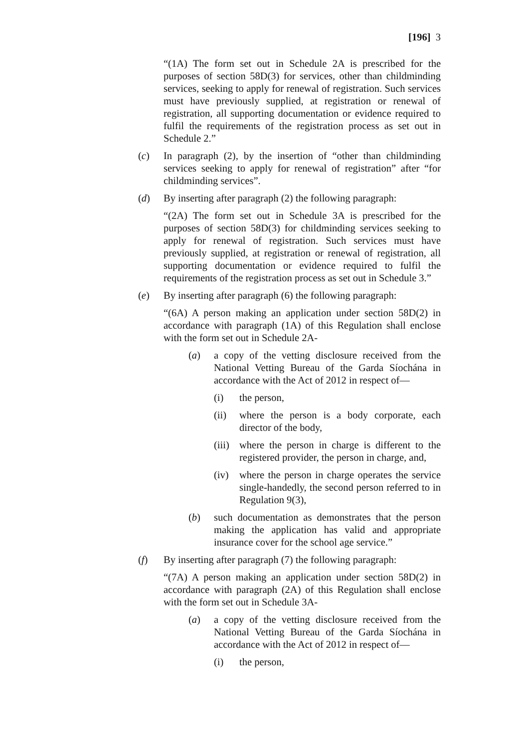[196] 3
“(1A) The form set out in Schedule 2A is prescribed for the purposes of section 58D(3) for services, other than childminding services, seeking to apply for renewal of registration. Such services must have previously supplied, at registration or renewal of registration, all supporting documentation or evidence required to fulfil the requirements of the registration process as set out in Schedule 2.”
(c) In paragraph (2), by the insertion of “other than childminding services seeking to apply for renewal of registration” after “for childminding services”.
(d) By inserting after paragraph (2) the following paragraph:
“(2A) The form set out in Schedule 3A is prescribed for the purposes of section 58D(3) for childminding services seeking to apply for renewal of registration. Such services must have previously supplied, at registration or renewal of registration, all supporting documentation or evidence required to fulfil the requirements of the registration process as set out in Schedule 3.”
(e) By inserting after paragraph (6) the following paragraph:
“(6A) A person making an application under section 58D(2) in accordance with paragraph (1A) of this Regulation shall enclose with the form set out in Schedule 2A-
(a) a copy of the vetting disclosure received from the National Vetting Bureau of the Garda Síochána in accordance with the Act of 2012 in respect of—
(i) the person,
(ii) where the person is a body corporate, each director of the body,
(iii)
where the person in charge is different to the registered provider, the person in charge, and,
(iv) where the person in charge operates the service single-handedly, the second person referred to in Regulation 9(3),
(b) such documentation as demonstrates that the person making the application has valid and appropriate insurance cover for the school age service.”
(f) By inserting after paragraph (7) the following paragraph:
“(7A) A person making an application under section 58D(2) in accordance with paragraph (2A) of this Regulation shall enclose with the form set out in Schedule 3A-
(a) a copy of the vetting disclosure received from the National Vetting Bureau of the Garda Síochána in accordance with the Act of 2012 in respect of—
(i) the person,